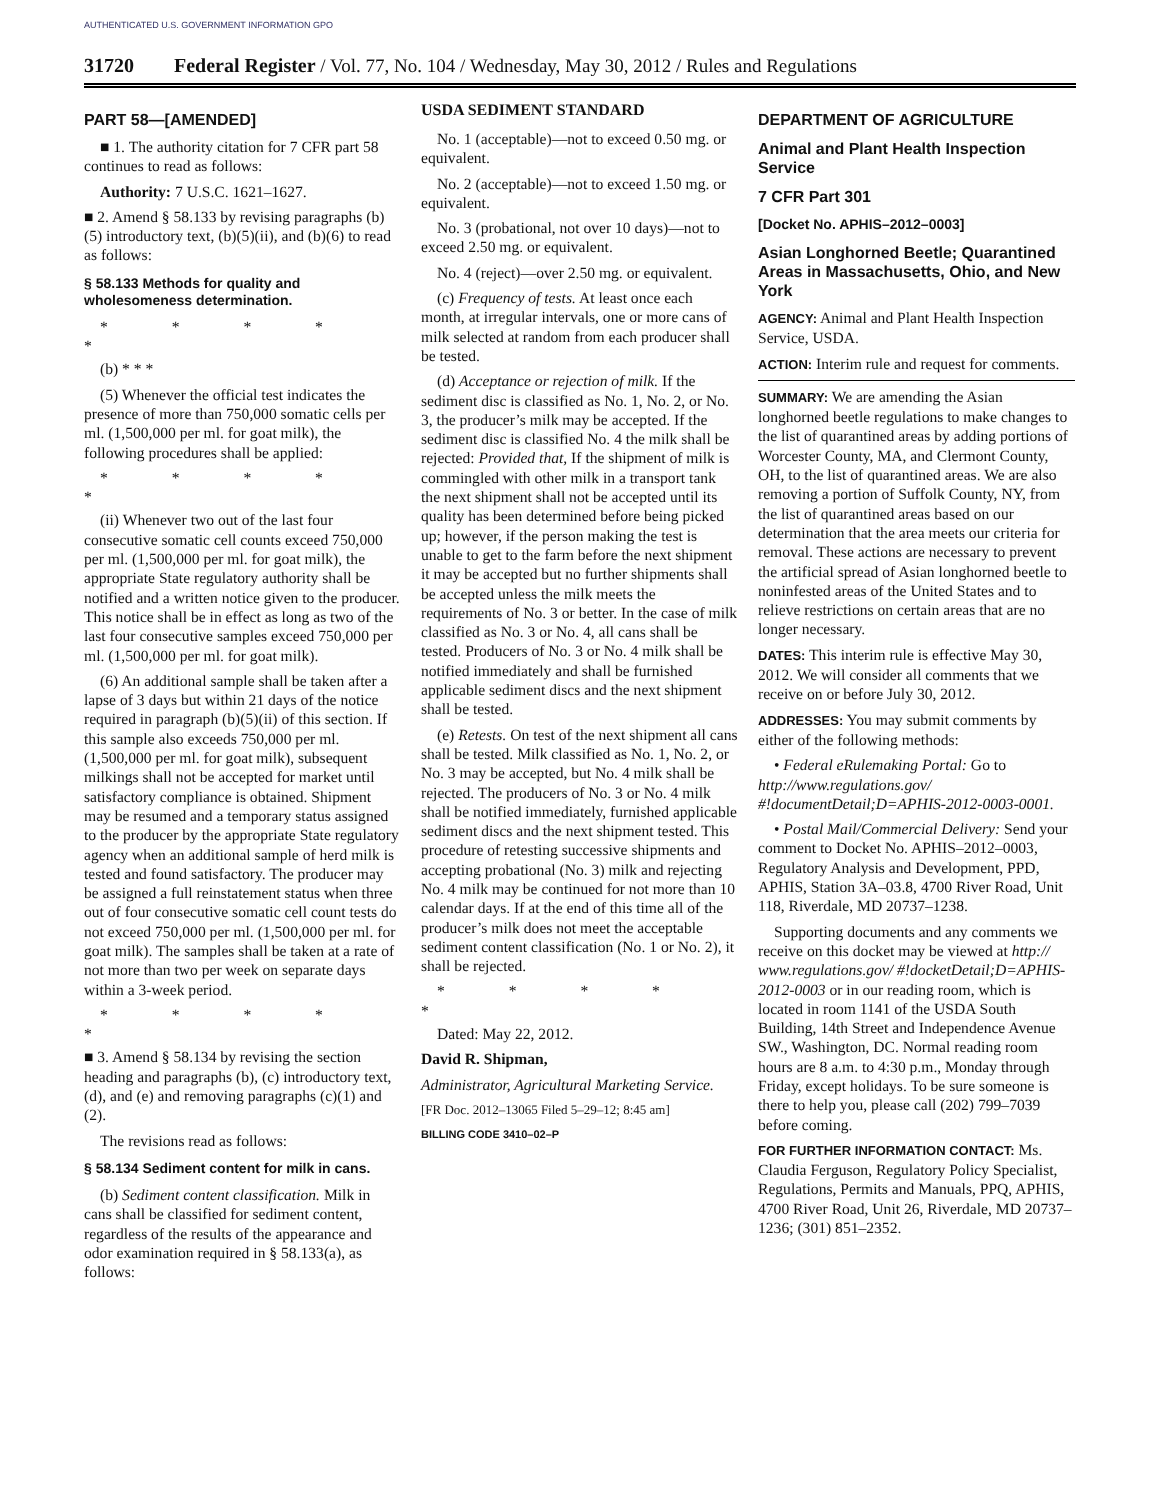AUTHENTICATED U.S. GOVERNMENT INFORMATION GPO
31720 Federal Register / Vol. 77, No. 104 / Wednesday, May 30, 2012 / Rules and Regulations
PART 58—[AMENDED]
■ 1. The authority citation for 7 CFR part 58 continues to read as follows:
Authority: 7 U.S.C. 1621–1627.
■ 2. Amend § 58.133 by revising paragraphs (b)(5) introductory text, (b)(5)(ii), and (b)(6) to read as follows:
§ 58.133 Methods for quality and wholesomeness determination.
* * * * *
(b) * * *
(5) Whenever the official test indicates the presence of more than 750,000 somatic cells per ml. (1,500,000 per ml. for goat milk), the following procedures shall be applied:
* * * * *
(ii) Whenever two out of the last four consecutive somatic cell counts exceed 750,000 per ml. (1,500,000 per ml. for goat milk), the appropriate State regulatory authority shall be notified and a written notice given to the producer. This notice shall be in effect as long as two of the last four consecutive samples exceed 750,000 per ml. (1,500,000 per ml. for goat milk).
(6) An additional sample shall be taken after a lapse of 3 days but within 21 days of the notice required in paragraph (b)(5)(ii) of this section. If this sample also exceeds 750,000 per ml. (1,500,000 per ml. for goat milk), subsequent milkings shall not be accepted for market until satisfactory compliance is obtained. Shipment may be resumed and a temporary status assigned to the producer by the appropriate State regulatory agency when an additional sample of herd milk is tested and found satisfactory. The producer may be assigned a full reinstatement status when three out of four consecutive somatic cell count tests do not exceed 750,000 per ml. (1,500,000 per ml. for goat milk). The samples shall be taken at a rate of not more than two per week on separate days within a 3-week period.
* * * * *
■ 3. Amend § 58.134 by revising the section heading and paragraphs (b), (c) introductory text, (d), and (e) and removing paragraphs (c)(1) and (2).
The revisions read as follows:
§ 58.134 Sediment content for milk in cans.
(b) Sediment content classification. Milk in cans shall be classified for sediment content, regardless of the results of the appearance and odor examination required in § 58.133(a), as follows:
USDA SEDIMENT STANDARD
No. 1 (acceptable)—not to exceed 0.50 mg. or equivalent.
No. 2 (acceptable)—not to exceed 1.50 mg. or equivalent.
No. 3 (probational, not over 10 days)—not to exceed 2.50 mg. or equivalent.
No. 4 (reject)—over 2.50 mg. or equivalent.
(c) Frequency of tests. At least once each month, at irregular intervals, one or more cans of milk selected at random from each producer shall be tested.
(d) Acceptance or rejection of milk. If the sediment disc is classified as No. 1, No. 2, or No. 3, the producer’s milk may be accepted. If the sediment disc is classified No. 4 the milk shall be rejected: Provided that, If the shipment of milk is commingled with other milk in a transport tank the next shipment shall not be accepted until its quality has been determined before being picked up; however, if the person making the test is unable to get to the farm before the next shipment it may be accepted but no further shipments shall be accepted unless the milk meets the requirements of No. 3 or better. In the case of milk classified as No. 3 or No. 4, all cans shall be tested. Producers of No. 3 or No. 4 milk shall be notified immediately and shall be furnished applicable sediment discs and the next shipment shall be tested.
(e) Retests. On test of the next shipment all cans shall be tested. Milk classified as No. 1, No. 2, or No. 3 may be accepted, but No. 4 milk shall be rejected. The producers of No. 3 or No. 4 milk shall be notified immediately, furnished applicable sediment discs and the next shipment tested. This procedure of retesting successive shipments and accepting probational (No. 3) milk and rejecting No. 4 milk may be continued for not more than 10 calendar days. If at the end of this time all of the producer’s milk does not meet the acceptable sediment content classification (No. 1 or No. 2), it shall be rejected.
* * * * *
Dated: May 22, 2012.
David R. Shipman,
Administrator, Agricultural Marketing Service.
[FR Doc. 2012–13065 Filed 5–29–12; 8:45 am]
BILLING CODE 3410–02–P
DEPARTMENT OF AGRICULTURE
Animal and Plant Health Inspection Service
7 CFR Part 301
[Docket No. APHIS–2012–0003]
Asian Longhorned Beetle; Quarantined Areas in Massachusetts, Ohio, and New York
AGENCY: Animal and Plant Health Inspection Service, USDA.
ACTION: Interim rule and request for comments.
SUMMARY: We are amending the Asian longhorned beetle regulations to make changes to the list of quarantined areas by adding portions of Worcester County, MA, and Clermont County, OH, to the list of quarantined areas. We are also removing a portion of Suffolk County, NY, from the list of quarantined areas based on our determination that the area meets our criteria for removal. These actions are necessary to prevent the artificial spread of Asian longhorned beetle to noninfested areas of the United States and to relieve restrictions on certain areas that are no longer necessary.
DATES: This interim rule is effective May 30, 2012. We will consider all comments that we receive on or before July 30, 2012.
ADDRESSES: You may submit comments by either of the following methods:
• Federal eRulemaking Portal: Go to http://www.regulations.gov/ #!documentDetail;D=APHIS-2012-0003-0001.
• Postal Mail/Commercial Delivery: Send your comment to Docket No. APHIS–2012–0003, Regulatory Analysis and Development, PPD, APHIS, Station 3A–03.8, 4700 River Road, Unit 118, Riverdale, MD 20737–1238.
Supporting documents and any comments we receive on this docket may be viewed at http:// www.regulations.gov/ #!docketDetail;D=APHIS-2012-0003 or in our reading room, which is located in room 1141 of the USDA South Building, 14th Street and Independence Avenue SW., Washington, DC. Normal reading room hours are 8 a.m. to 4:30 p.m., Monday through Friday, except holidays. To be sure someone is there to help you, please call (202) 799–7039 before coming.
FOR FURTHER INFORMATION CONTACT: Ms. Claudia Ferguson, Regulatory Policy Specialist, Regulations, Permits and Manuals, PPQ, APHIS, 4700 River Road, Unit 26, Riverdale, MD 20737–1236; (301) 851–2352.